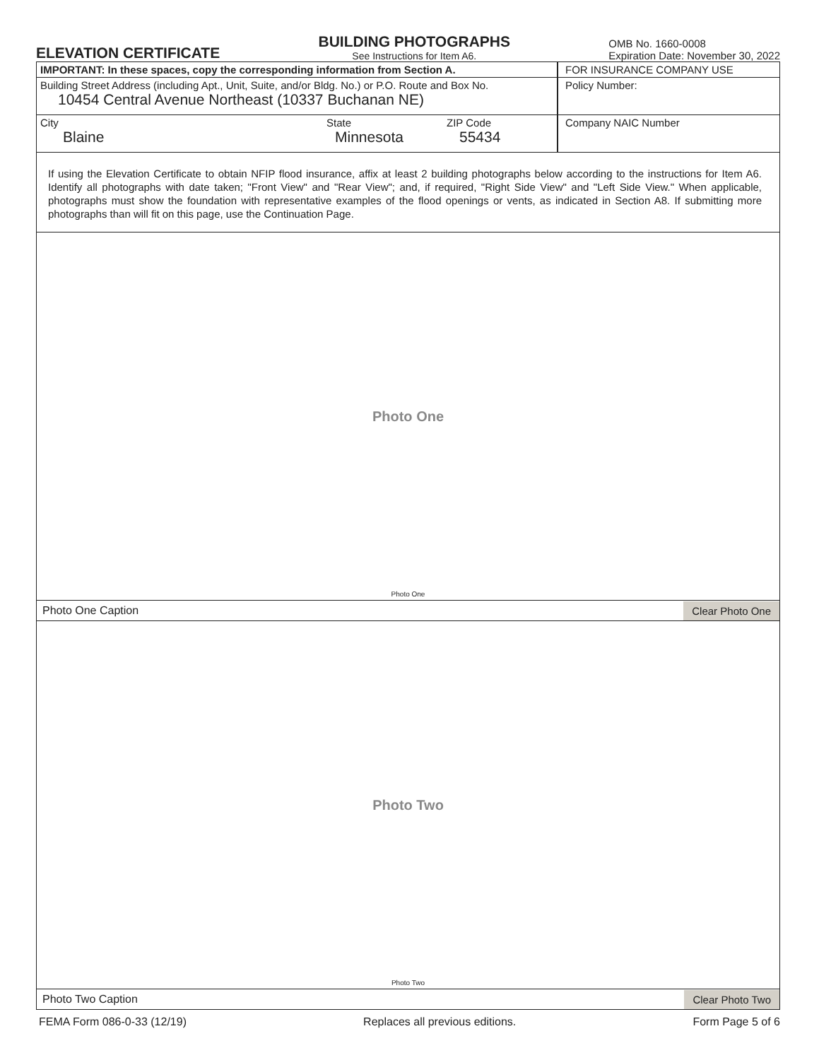ELEVATION CERTIFICATE
BUILDING PHOTOGRAPHS
See Instructions for Item A6.
OMB No. 1660-0008
Expiration Date: November 30, 2022
IMPORTANT: In these spaces, copy the corresponding information from Section A.
FOR INSURANCE COMPANY USE
Building Street Address (including Apt., Unit, Suite, and/or Bldg. No.) or P.O. Route and Box No.
10454 Central Avenue Northeast (10337 Buchanan NE)
Policy Number:
City
Blaine
State
Minnesota
ZIP Code
55434
Company NAIC Number
If using the Elevation Certificate to obtain NFIP flood insurance, affix at least 2 building photographs below according to the instructions for Item A6. Identify all photographs with date taken; "Front View" and "Rear View"; and, if required, "Right Side View" and "Left Side View." When applicable, photographs must show the foundation with representative examples of the flood openings or vents, as indicated in Section A8. If submitting more photographs than will fit on this page, use the Continuation Page.
Photo One
Photo One
Photo One Caption Clear Photo One
Photo Two
Photo Two
Photo Two Caption Clear Photo Two
FEMA Form 086-0-33 (12/19) Replaces all previous editions. Form Page 5 of 6